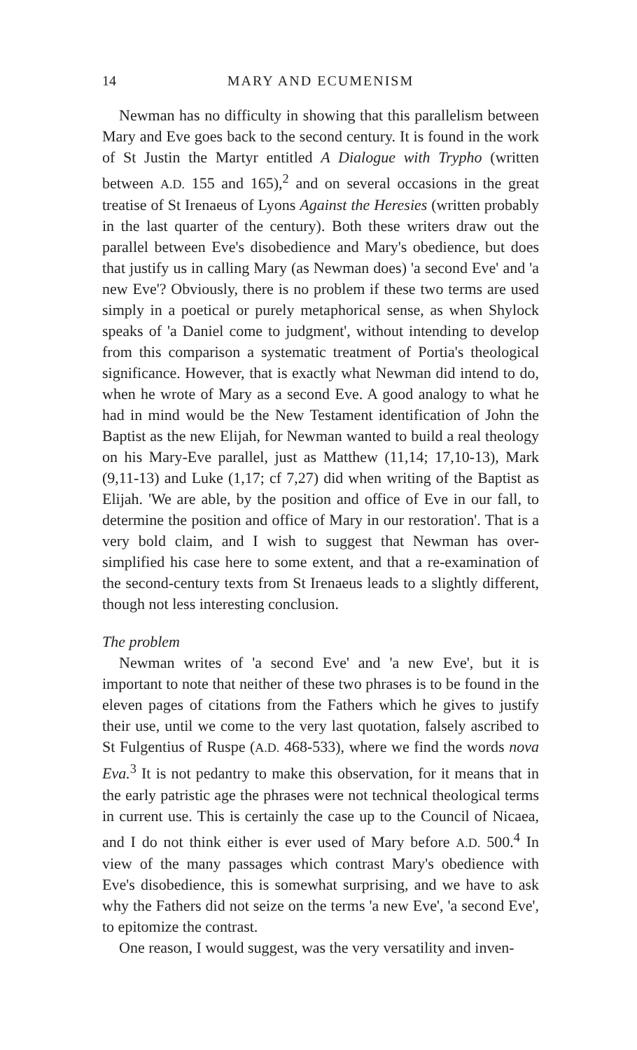14 MARY AND ECUMENISM
Newman has no difficulty in showing that this parallelism between Mary and Eve goes back to the second century. It is found in the work of St Justin the Martyr entitled A Dialogue with Trypho (written between A.D. 155 and 165),<sup>2</sup> and on several occasions in the great treatise of St Irenaeus of Lyons Against the Heresies (written probably in the last quarter of the century). Both these writers draw out the parallel between Eve's disobedience and Mary's obedience, but does that justify us in calling Mary (as Newman does) 'a second Eve' and 'a new Eve'? Obviously, there is no problem if these two terms are used simply in a poetical or purely metaphorical sense, as when Shylock speaks of 'a Daniel come to judgment', without intending to develop from this comparison a systematic treatment of Portia's theological significance. However, that is exactly what Newman did intend to do, when he wrote of Mary as a second Eve. A good analogy to what he had in mind would be the New Testament identification of John the Baptist as the new Elijah, for Newman wanted to build a real theology on his Mary-Eve parallel, just as Matthew (11,14; 17,10-13), Mark (9,11-13) and Luke (1,17; cf 7,27) did when writing of the Baptist as Elijah. 'We are able, by the position and office of Eve in our fall, to determine the position and office of Mary in our restoration'. That is a very bold claim, and I wish to suggest that Newman has over-simplified his case here to some extent, and that a re-examination of the second-century texts from St Irenaeus leads to a slightly different, though not less interesting conclusion.
The problem
Newman writes of 'a second Eve' and 'a new Eve', but it is important to note that neither of these two phrases is to be found in the eleven pages of citations from the Fathers which he gives to justify their use, until we come to the very last quotation, falsely ascribed to St Fulgentius of Ruspe (A.D. 468-533), where we find the words nova Eva.<sup>3</sup> It is not pedantry to make this observation, for it means that in the early patristic age the phrases were not technical theological terms in current use. This is certainly the case up to the Council of Nicaea, and I do not think either is ever used of Mary before A.D. 500.<sup>4</sup> In view of the many passages which contrast Mary's obedience with Eve's disobedience, this is somewhat surprising, and we have to ask why the Fathers did not seize on the terms 'a new Eve', 'a second Eve', to epitomize the contrast.
One reason, I would suggest, was the very versatility and inven-